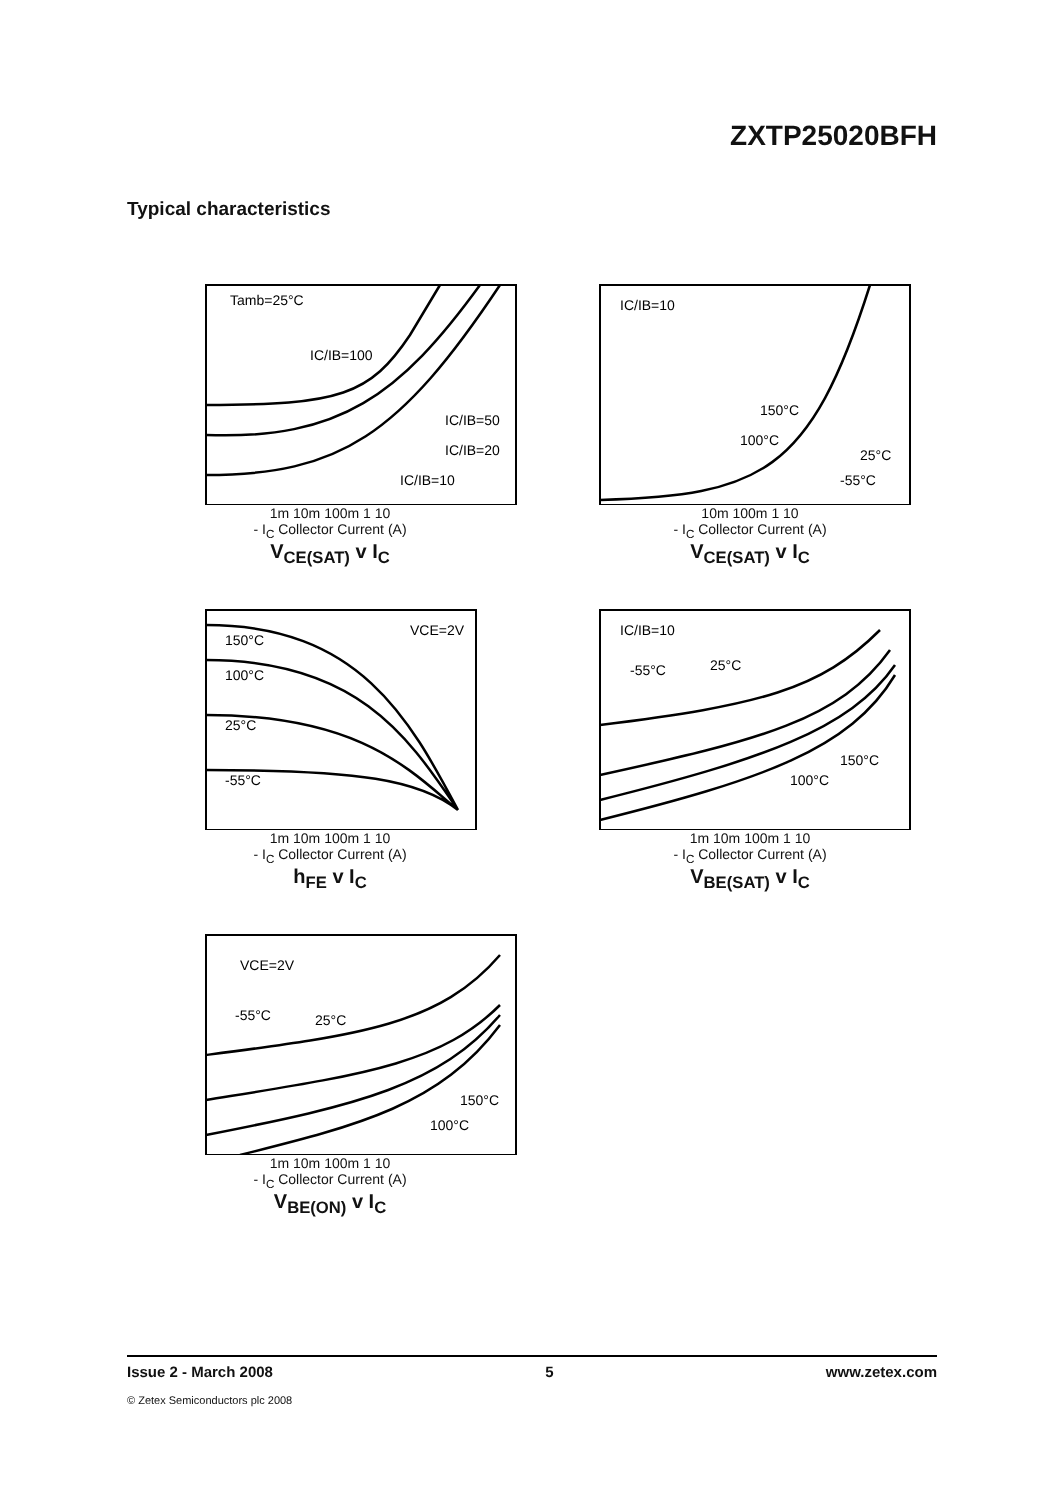ZXTP25020BFH
Typical characteristics
Tamb=25°C
IC/IB=100
IC/IB=50
IC/IB=20
IC/IB=10
1m 10m 100m 1 10
- I<sub>C</sub> Collector Current (A)
V<sub>CE(SAT)</sub> v I<sub>C</sub>
IC/IB=10
150°C
100°C
25°C
-55°C
10m 100m 1 10
- I<sub>C</sub> Collector Current (A)
V<sub>CE(SAT)</sub> v I<sub>C</sub>
VCE=2V
150°C
100°C
25°C
-55°C
1m 10m 100m 1 10
- I<sub>C</sub> Collector Current (A)
h<sub>FE</sub> v I<sub>C</sub>
IC/IB=10
-55°C
25°C
150°C
100°C
1m 10m 100m 1 10
- I<sub>C</sub> Collector Current (A)
V<sub>BE(SAT)</sub> v I<sub>C</sub>
VCE=2V
-55°C
25°C
150°C
100°C
1m 10m 100m 1 10
- I<sub>C</sub> Collector Current (A)
V<sub>BE(ON)</sub> v I<sub>C</sub>
Issue 2 - March 2008 5 www.zetex.com
© Zetex Semiconductors plc 2008